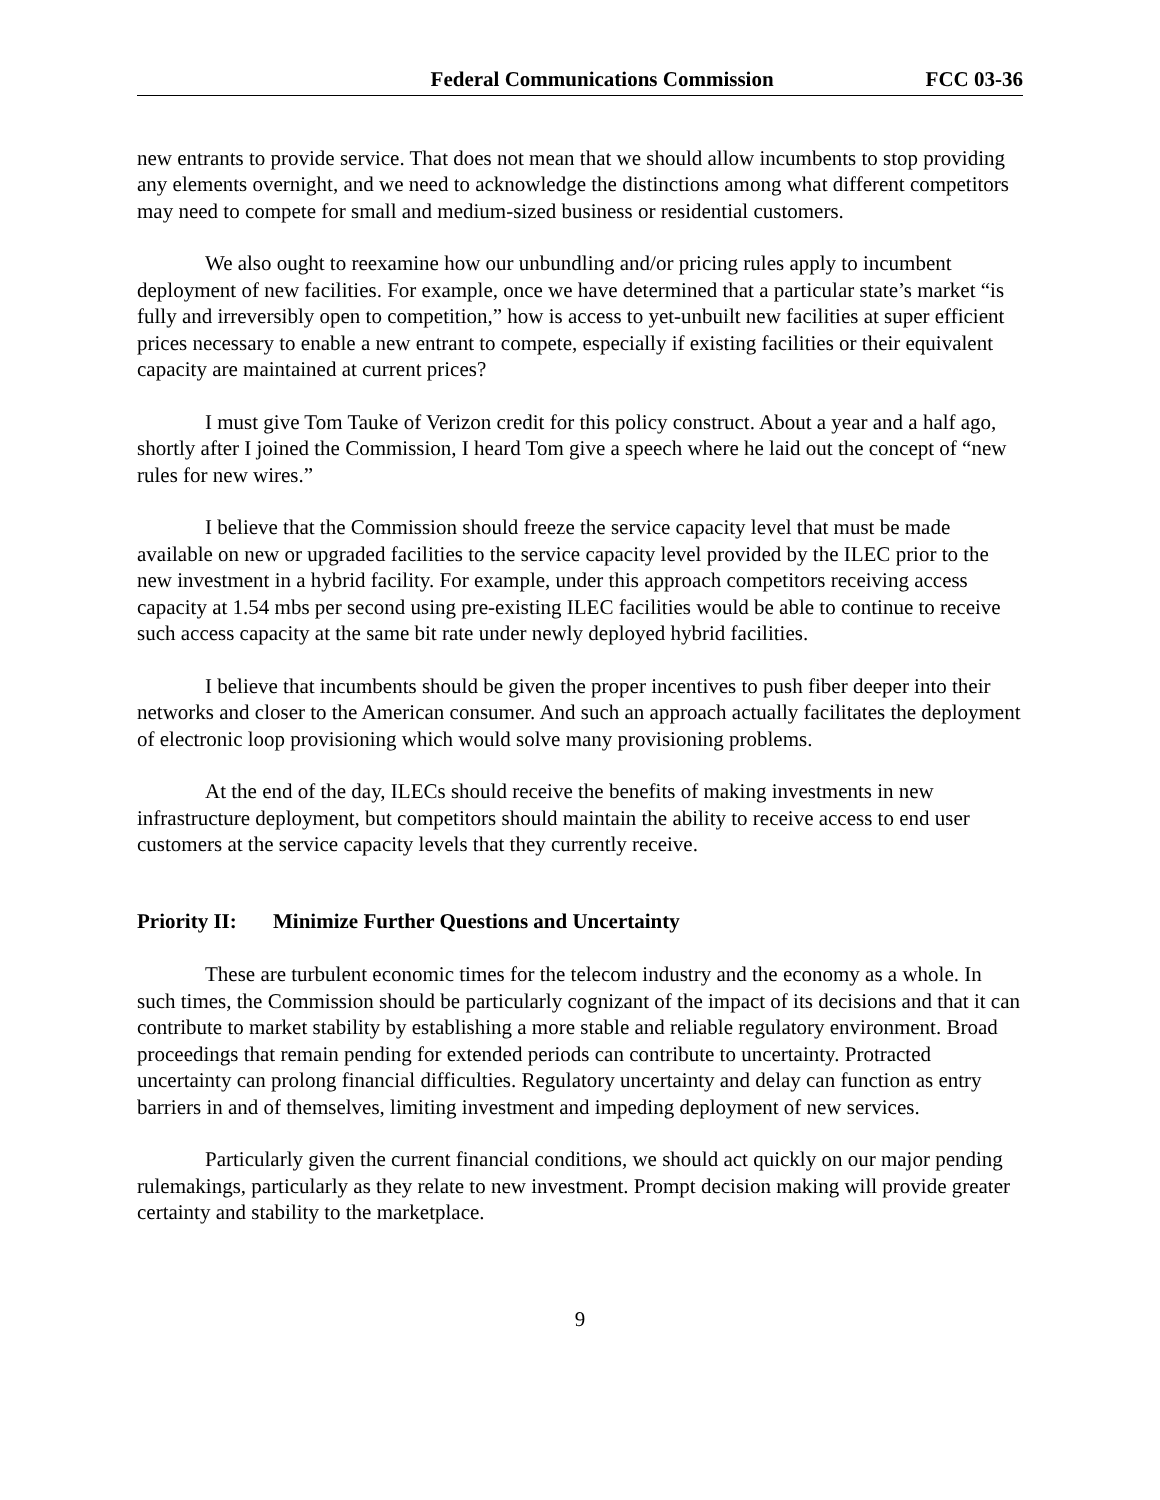Federal Communications Commission FCC 03-36
new entrants to provide service. That does not mean that we should allow incumbents to stop providing any elements overnight, and we need to acknowledge the distinctions among what different competitors may need to compete for small and medium-sized business or residential customers.
We also ought to reexamine how our unbundling and/or pricing rules apply to incumbent deployment of new facilities. For example, once we have determined that a particular state’s market “is fully and irreversibly open to competition,” how is access to yet-unbuilt new facilities at super efficient prices necessary to enable a new entrant to compete, especially if existing facilities or their equivalent capacity are maintained at current prices?
I must give Tom Tauke of Verizon credit for this policy construct. About a year and a half ago, shortly after I joined the Commission, I heard Tom give a speech where he laid out the concept of “new rules for new wires.”
I believe that the Commission should freeze the service capacity level that must be made available on new or upgraded facilities to the service capacity level provided by the ILEC prior to the new investment in a hybrid facility. For example, under this approach competitors receiving access capacity at 1.54 mbs per second using pre-existing ILEC facilities would be able to continue to receive such access capacity at the same bit rate under newly deployed hybrid facilities.
I believe that incumbents should be given the proper incentives to push fiber deeper into their networks and closer to the American consumer. And such an approach actually facilitates the deployment of electronic loop provisioning which would solve many provisioning problems.
At the end of the day, ILECs should receive the benefits of making investments in new infrastructure deployment, but competitors should maintain the ability to receive access to end user customers at the service capacity levels that they currently receive.
Priority II: Minimize Further Questions and Uncertainty
These are turbulent economic times for the telecom industry and the economy as a whole. In such times, the Commission should be particularly cognizant of the impact of its decisions and that it can contribute to market stability by establishing a more stable and reliable regulatory environment. Broad proceedings that remain pending for extended periods can contribute to uncertainty. Protracted uncertainty can prolong financial difficulties. Regulatory uncertainty and delay can function as entry barriers in and of themselves, limiting investment and impeding deployment of new services.
Particularly given the current financial conditions, we should act quickly on our major pending rulemakings, particularly as they relate to new investment. Prompt decision making will provide greater certainty and stability to the marketplace.
9